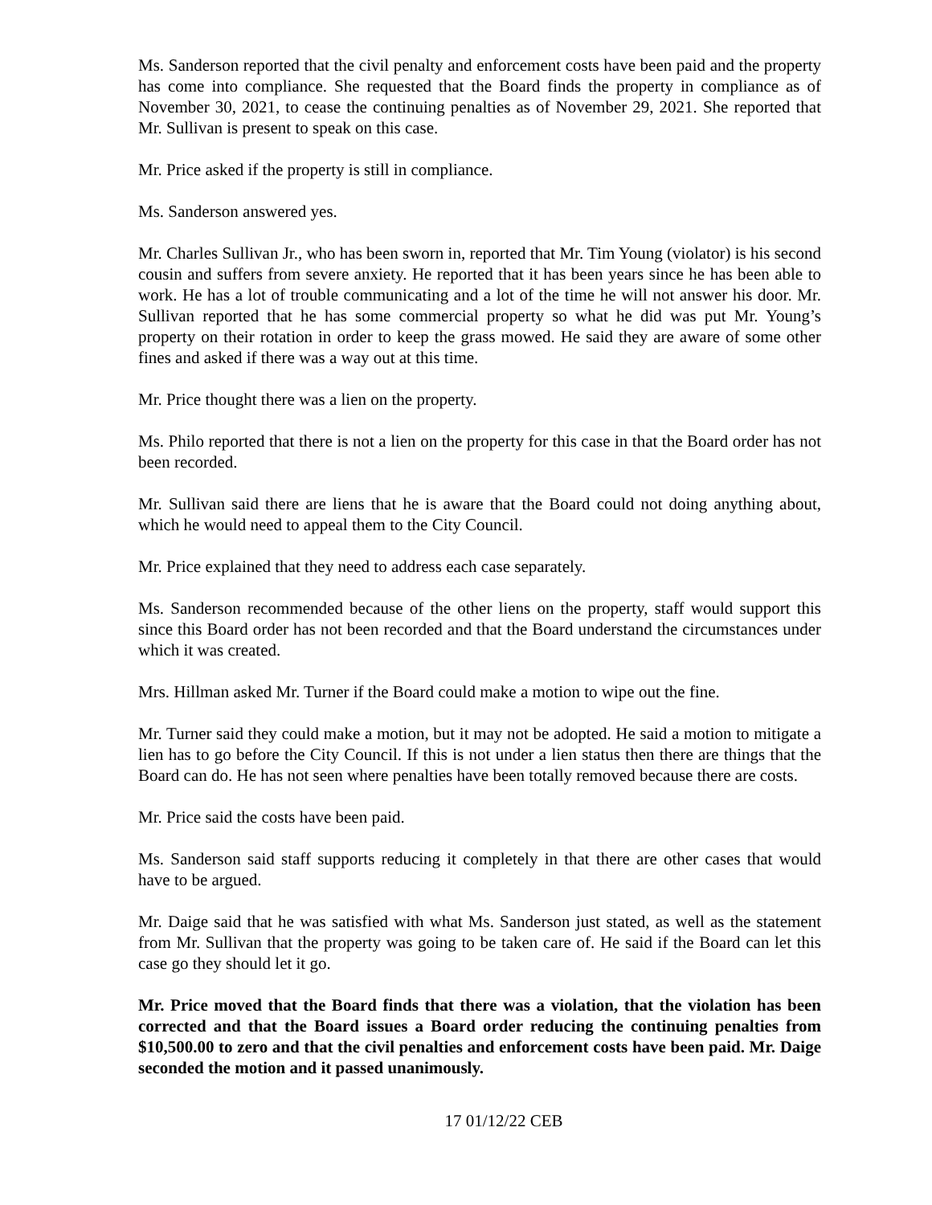Ms. Sanderson reported that the civil penalty and enforcement costs have been paid and the property has come into compliance. She requested that the Board finds the property in compliance as of November 30, 2021, to cease the continuing penalties as of November 29, 2021. She reported that Mr. Sullivan is present to speak on this case.
Mr. Price asked if the property is still in compliance.
Ms. Sanderson answered yes.
Mr. Charles Sullivan Jr., who has been sworn in, reported that Mr. Tim Young (violator) is his second cousin and suffers from severe anxiety. He reported that it has been years since he has been able to work. He has a lot of trouble communicating and a lot of the time he will not answer his door. Mr. Sullivan reported that he has some commercial property so what he did was put Mr. Young’s property on their rotation in order to keep the grass mowed. He said they are aware of some other fines and asked if there was a way out at this time.
Mr. Price thought there was a lien on the property.
Ms. Philo reported that there is not a lien on the property for this case in that the Board order has not been recorded.
Mr. Sullivan said there are liens that he is aware that the Board could not doing anything about, which he would need to appeal them to the City Council.
Mr. Price explained that they need to address each case separately.
Ms. Sanderson recommended because of the other liens on the property, staff would support this since this Board order has not been recorded and that the Board understand the circumstances under which it was created.
Mrs. Hillman asked Mr. Turner if the Board could make a motion to wipe out the fine.
Mr. Turner said they could make a motion, but it may not be adopted. He said a motion to mitigate a lien has to go before the City Council. If this is not under a lien status then there are things that the Board can do. He has not seen where penalties have been totally removed because there are costs.
Mr. Price said the costs have been paid.
Ms. Sanderson said staff supports reducing it completely in that there are other cases that would have to be argued.
Mr. Daige said that he was satisfied with what Ms. Sanderson just stated, as well as the statement from Mr. Sullivan that the property was going to be taken care of. He said if the Board can let this case go they should let it go.
Mr. Price moved that the Board finds that there was a violation, that the violation has been corrected and that the Board issues a Board order reducing the continuing penalties from $10,500.00 to zero and that the civil penalties and enforcement costs have been paid. Mr. Daige seconded the motion and it passed unanimously.
17 01/12/22 CEB